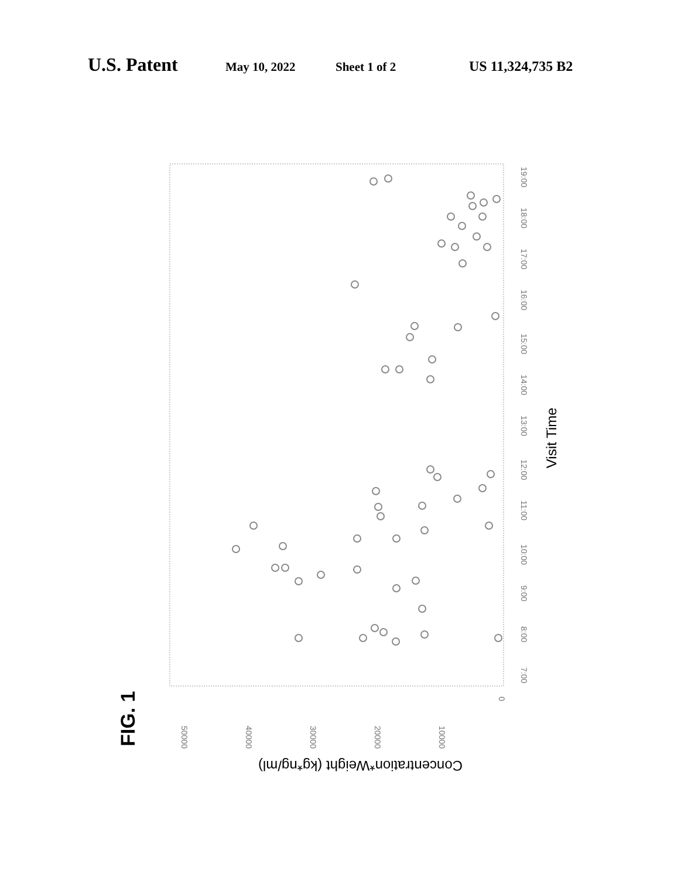U.S. Patent May 10, 2022 Sheet 1 of 2 US 11,324,735 B2
FIG. 1
50000
40000
30000
20000
10000
0
7:00
8:00
9:00
10:00
11:00
12:00
13:00
14:00
15:00
16:00
17:00
18:00
19:00
Visit Time
Concentration*Weight (kg*ng/ml)